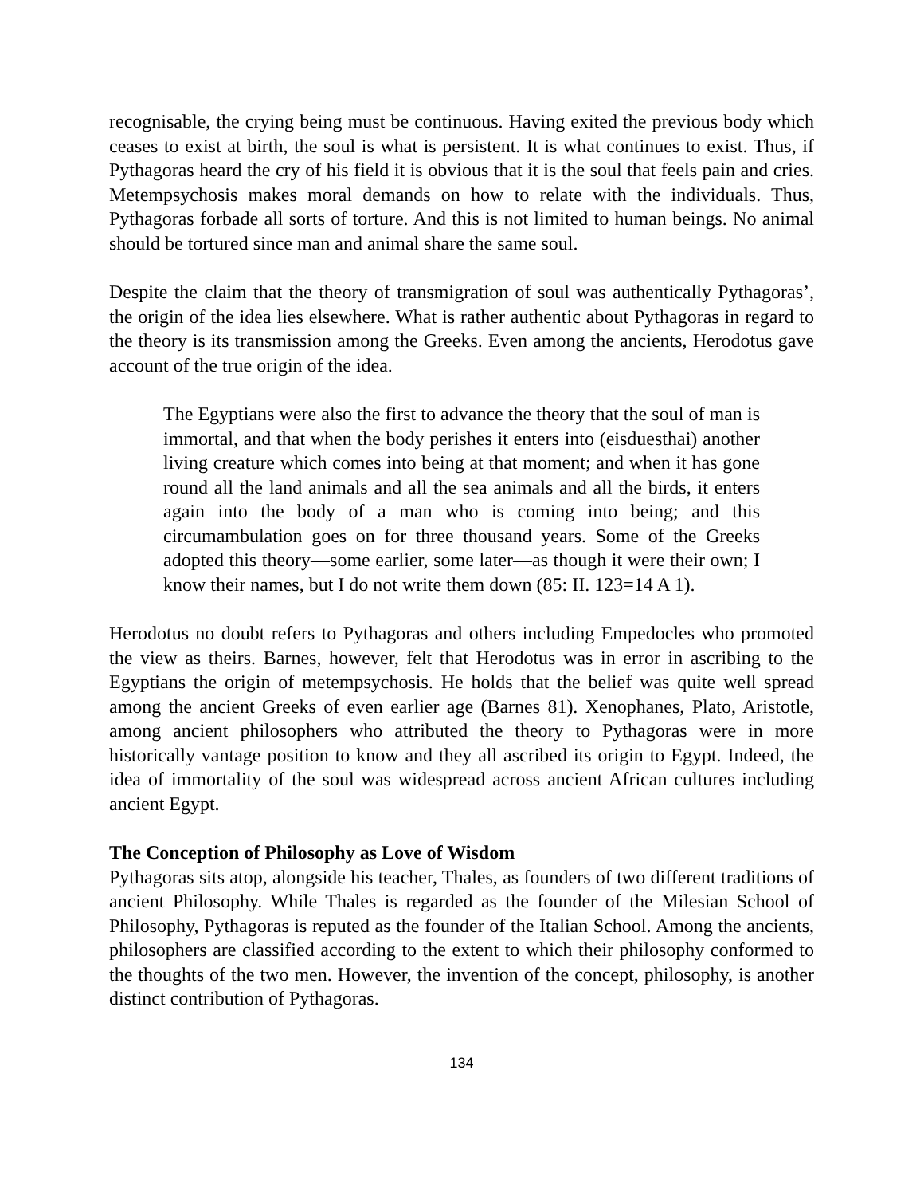recognisable, the crying being must be continuous. Having exited the previous body which ceases to exist at birth, the soul is what is persistent. It is what continues to exist. Thus, if Pythagoras heard the cry of his field it is obvious that it is the soul that feels pain and cries. Metempsychosis makes moral demands on how to relate with the individuals. Thus, Pythagoras forbade all sorts of torture. And this is not limited to human beings. No animal should be tortured since man and animal share the same soul.
Despite the claim that the theory of transmigration of soul was authentically Pythagoras’, the origin of the idea lies elsewhere. What is rather authentic about Pythagoras in regard to the theory is its transmission among the Greeks. Even among the ancients, Herodotus gave account of the true origin of the idea.
The Egyptians were also the first to advance the theory that the soul of man is immortal, and that when the body perishes it enters into (eisduesthai) another living creature which comes into being at that moment; and when it has gone round all the land animals and all the sea animals and all the birds, it enters again into the body of a man who is coming into being; and this circumambulation goes on for three thousand years. Some of the Greeks adopted this theory—some earlier, some later—as though it were their own; I know their names, but I do not write them down (85: II. 123=14 A 1).
Herodotus no doubt refers to Pythagoras and others including Empedocles who promoted the view as theirs. Barnes, however, felt that Herodotus was in error in ascribing to the Egyptians the origin of metempsychosis. He holds that the belief was quite well spread among the ancient Greeks of even earlier age (Barnes 81). Xenophanes, Plato, Aristotle, among ancient philosophers who attributed the theory to Pythagoras were in more historically vantage position to know and they all ascribed its origin to Egypt. Indeed, the idea of immortality of the soul was widespread across ancient African cultures including ancient Egypt.
The Conception of Philosophy as Love of Wisdom
Pythagoras sits atop, alongside his teacher, Thales, as founders of two different traditions of ancient Philosophy. While Thales is regarded as the founder of the Milesian School of Philosophy, Pythagoras is reputed as the founder of the Italian School. Among the ancients, philosophers are classified according to the extent to which their philosophy conformed to the thoughts of the two men. However, the invention of the concept, philosophy, is another distinct contribution of Pythagoras.
134